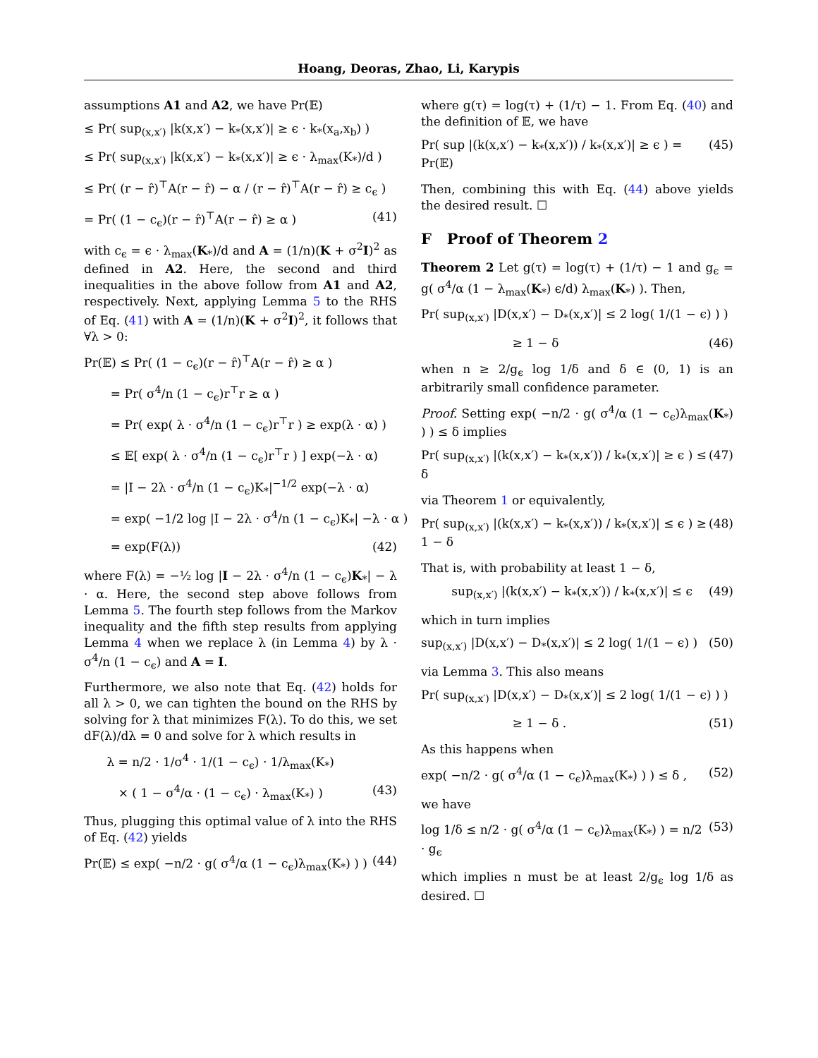Hoang, Deoras, Zhao, Li, Karypis
assumptions A1 and A2, we have Pr(𝔼)
≤ Pr( sup<sub>(x,x′)</sub> |k(x,x′) − k<sub>*</sub>(x,x′)| ≥ ϵ · k<sub>*</sub>(x<sub>a</sub>,x<sub>b</sub>) )
≤ Pr( sup<sub>(x,x′)</sub> |k(x,x′) − k<sub>*</sub>(x,x′)| ≥ ϵ · λ<sub>max</sub>(K<sub>*</sub>)/d )
≤ Pr( (r − r̂)<sup>⊤</sup>A(r − r̂) − α / (r − r̂)<sup>⊤</sup>A(r − r̂) ≥ c<sub>ϵ</sub> )
= Pr( (1 − c<sub>ϵ</sub>)(r − r̂)<sup>⊤</sup>A(r − r̂) ≥ α ) (41)
with c<sub>ϵ</sub> = ϵ · λ<sub>max</sub>(K<sub>*</sub>)/d and A = (1/n)(K + σ<sup>2</sup>I)<sup>2</sup> as defined in A2. Here, the second and third inequalities in the above follow from A1 and A2, respectively. Next, applying Lemma 5 to the RHS of Eq. (41) with A = (1/n)(K + σ<sup>2</sup>I)<sup>2</sup>, it follows that ∀λ > 0:
Pr(𝔼) ≤ Pr( (1 − c<sub>ϵ</sub>)(r − r̂)<sup>⊤</sup>A(r − r̂) ≥ α )
= Pr( σ<sup>4</sup>/n (1 − c<sub>ϵ</sub>)r<sup>⊤</sup>r ≥ α )
= Pr( exp( λ · σ<sup>4</sup>/n (1 − c<sub>ϵ</sub>)r<sup>⊤</sup>r ) ≥ exp(λ · α) )
≤ 𝔼[ exp( λ · σ<sup>4</sup>/n (1 − c<sub>ϵ</sub>)r<sup>⊤</sup>r ) ] exp(−λ · α)
= |I − 2λ · σ<sup>4</sup>/n (1 − c<sub>ϵ</sub>)K<sub>*</sub>|<sup>−1/2</sup> exp(−λ · α)
= exp( −1/2 log |I − 2λ · σ<sup>4</sup>/n (1 − c<sub>ϵ</sub>)K<sub>*</sub>| −λ · α )
= exp(F(λ)) (42)
where F(λ) = −½ log |I − 2λ · σ<sup>4</sup>/n (1 − c<sub>ϵ</sub>)K<sub>*</sub>| − λ · α. Here, the second step above follows from Lemma 5. The fourth step follows from the Markov inequality and the fifth step results from applying Lemma 4 when we replace λ (in Lemma 4) by λ · σ<sup>4</sup>/n (1 − c<sub>ϵ</sub>) and A = I.
Furthermore, we also note that Eq. (42) holds for all λ > 0, we can tighten the bound on the RHS by solving for λ that minimizes F(λ). To do this, we set dF(λ)/dλ = 0 and solve for λ which results in
λ = n/2 · 1/σ<sup>4</sup> · 1/(1 − c<sub>ϵ</sub>) · 1/λ<sub>max</sub>(K<sub>*</sub>)
× ( 1 − σ<sup>4</sup>/α · (1 − c<sub>ϵ</sub>) · λ<sub>max</sub>(K<sub>*</sub>) ) (43)
Thus, plugging this optimal value of λ into the RHS of Eq. (42) yields
Pr(𝔼) ≤ exp( −n/2 · g( σ<sup>4</sup>/α (1 − c<sub>ϵ</sub>)λ<sub>max</sub>(K<sub>*</sub>) ) ) (44)
where g(τ) = log(τ) + (1/τ) − 1. From Eq. (40) and the definition of 𝔼, we have
Pr( sup |(k(x,x′) − k<sub>*</sub>(x,x′)) / k<sub>*</sub>(x,x′)| ≥ ϵ ) = Pr(𝔼) (45)
Then, combining this with Eq. (44) above yields the desired result. ☐
F Proof of Theorem 2
Theorem 2 Let g(τ) = log(τ) + (1/τ) − 1 and g<sub>ϵ</sub> = g( σ<sup>4</sup>/α (1 − λ<sub>max</sub>(K<sub>*</sub>) ϵ/d) λ<sub>max</sub>(K<sub>*</sub>) ). Then,
Pr( sup<sub>(x,x′)</sub> |D(x,x′) − D<sub>*</sub>(x,x′)| ≤ 2 log( 1/(1 − ϵ) ) )
≥ 1 − δ (46)
when n ≥ 2/g<sub>ϵ</sub> log 1/δ and δ ∈ (0, 1) is an arbitrarily small confidence parameter.
Proof. Setting exp( −n/2 · g( σ<sup>4</sup>/α (1 − c<sub>ϵ</sub>)λ<sub>max</sub>(K<sub>*</sub>) ) ) ≤ δ implies
Pr( sup<sub>(x,x′)</sub> |(k(x,x′) − k<sub>*</sub>(x,x′)) / k<sub>*</sub>(x,x′)| ≥ ϵ ) ≤ δ (47)
via Theorem 1 or equivalently,
Pr( sup<sub>(x,x′)</sub> |(k(x,x′) − k<sub>*</sub>(x,x′)) / k<sub>*</sub>(x,x′)| ≤ ϵ ) ≥ 1 − δ (48)
That is, with probability at least 1 − δ,
sup<sub>(x,x′)</sub> |(k(x,x′) − k<sub>*</sub>(x,x′)) / k<sub>*</sub>(x,x′)| ≤ ϵ (49)
which in turn implies
sup<sub>(x,x′)</sub> |D(x,x′) − D<sub>*</sub>(x,x′)| ≤ 2 log( 1/(1 − ϵ) ) (50)
via Lemma 3. This also means
Pr( sup<sub>(x,x′)</sub> |D(x,x′) − D<sub>*</sub>(x,x′)| ≤ 2 log( 1/(1 − ϵ) ) )
≥ 1 − δ . (51)
As this happens when
exp( −n/2 · g( σ<sup>4</sup>/α (1 − c<sub>ϵ</sub>)λ<sub>max</sub>(K<sub>*</sub>) ) ) ≤ δ , (52)
we have
log 1/δ ≤ n/2 · g( σ<sup>4</sup>/α (1 − c<sub>ϵ</sub>)λ<sub>max</sub>(K<sub>*</sub>) ) = n/2 · g<sub>ϵ</sub> (53)
which implies n must be at least 2/g<sub>ϵ</sub> log 1/δ as desired. ☐